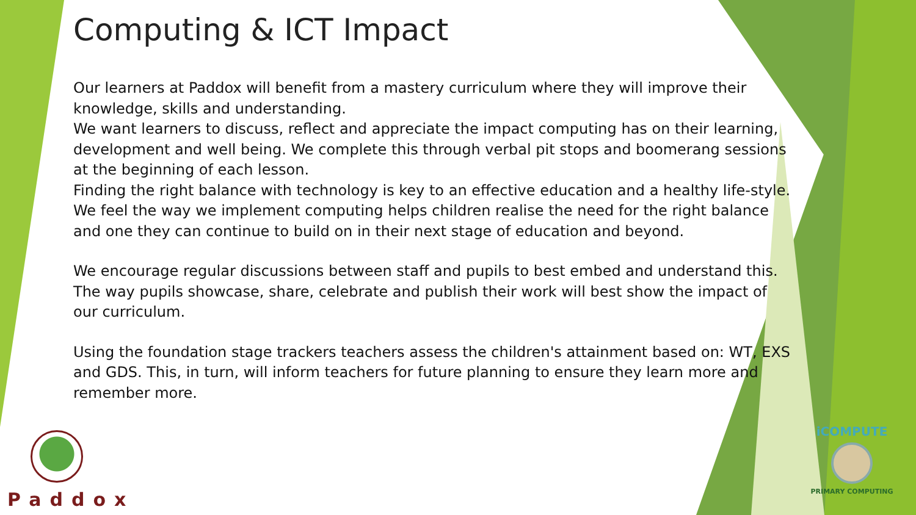Computing & ICT Impact
Our learners at Paddox will benefit from a mastery curriculum where they will improve their knowledge, skills and understanding.
We want learners to discuss, reflect and appreciate the impact computing has on their learning, development and well being. We complete this through verbal pit stops and boomerang sessions at the beginning of each lesson.
Finding the right balance with technology is key to an effective education and a healthy life-style. We feel the way we implement computing helps children realise the need for the right balance and one they can continue to build on in their next stage of education and beyond.
We encourage regular discussions between staff and pupils to best embed and understand this. The way pupils showcase, share, celebrate and publish their work will best show the impact of our curriculum.
Using the foundation stage trackers teachers assess the children's attainment based on: WT, EXS and GDS. This, in turn, will inform teachers for future planning to ensure they learn more and remember more.
Paddox
iCOMPUTE
PRIMARY COMPUTING